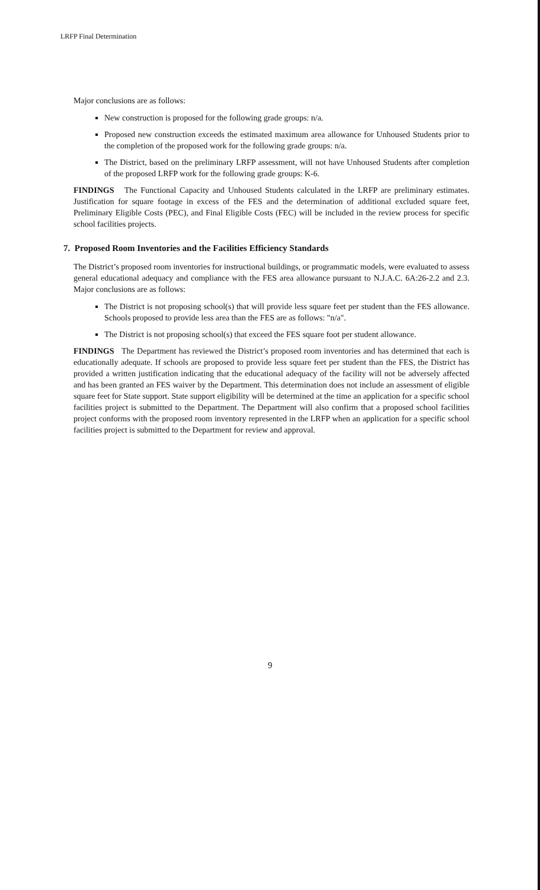LRFP Final Determination
Major conclusions are as follows:
New construction is proposed for the following grade groups: n/a.
Proposed new construction exceeds the estimated maximum area allowance for Unhoused Students prior to the completion of the proposed work for the following grade groups: n/a.
The District, based on the preliminary LRFP assessment, will not have Unhoused Students after completion of the proposed LRFP work for the following grade groups: K-6.
FINDINGS The Functional Capacity and Unhoused Students calculated in the LRFP are preliminary estimates. Justification for square footage in excess of the FES and the determination of additional excluded square feet, Preliminary Eligible Costs (PEC), and Final Eligible Costs (FEC) will be included in the review process for specific school facilities projects.
7. Proposed Room Inventories and the Facilities Efficiency Standards
The District’s proposed room inventories for instructional buildings, or programmatic models, were evaluated to assess general educational adequacy and compliance with the FES area allowance pursuant to N.J.A.C. 6A:26-2.2 and 2.3. Major conclusions are as follows:
The District is not proposing school(s) that will provide less square feet per student than the FES allowance. Schools proposed to provide less area than the FES are as follows: "n/a".
The District is not proposing school(s) that exceed the FES square foot per student allowance.
FINDINGS The Department has reviewed the District’s proposed room inventories and has determined that each is educationally adequate. If schools are proposed to provide less square feet per student than the FES, the District has provided a written justification indicating that the educational adequacy of the facility will not be adversely affected and has been granted an FES waiver by the Department. This determination does not include an assessment of eligible square feet for State support. State support eligibility will be determined at the time an application for a specific school facilities project is submitted to the Department. The Department will also confirm that a proposed school facilities project conforms with the proposed room inventory represented in the LRFP when an application for a specific school facilities project is submitted to the Department for review and approval.
9